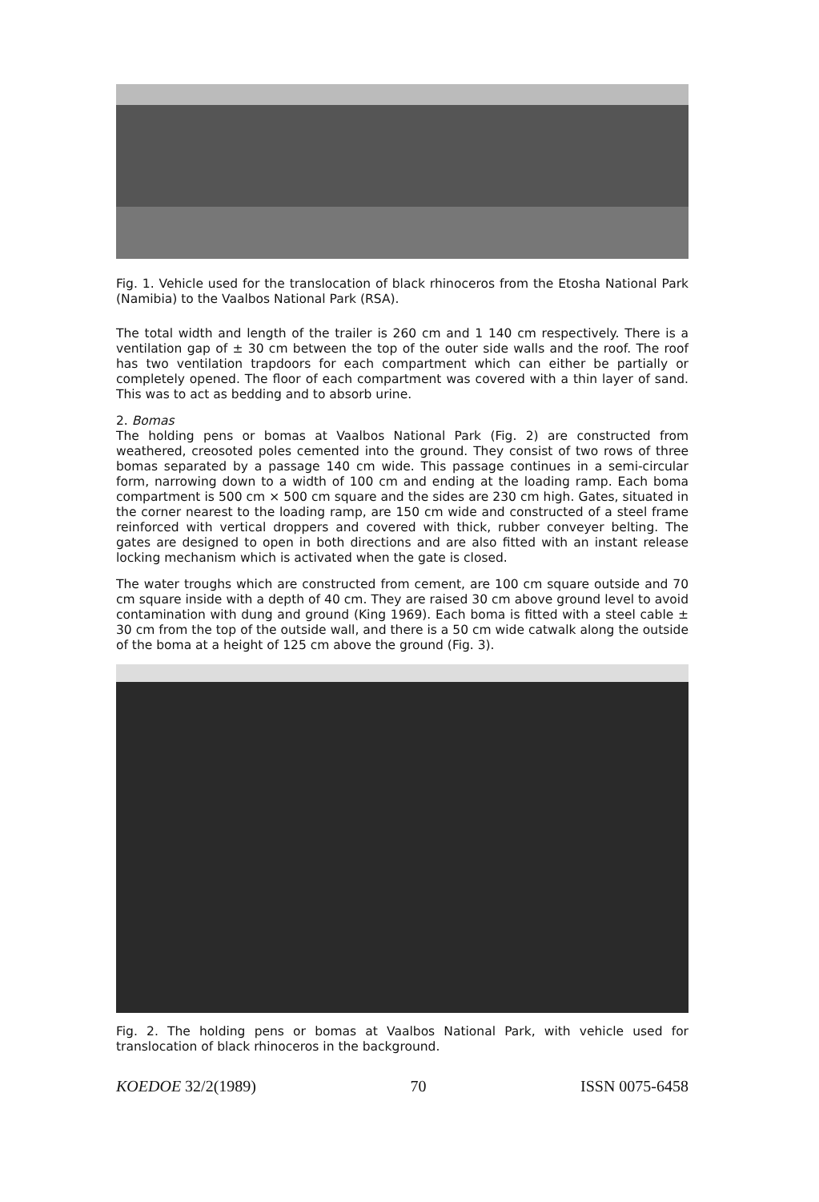Fig. 1. Vehicle used for the translocation of black rhinoceros from the Etosha National Park (Namibia) to the Vaalbos National Park (RSA).
The total width and length of the trailer is 260 cm and 1 140 cm respectively. There is a ventilation gap of ± 30 cm between the top of the outer side walls and the roof. The roof has two ventilation trapdoors for each compartment which can either be partially or completely opened. The floor of each compartment was covered with a thin layer of sand. This was to act as bedding and to absorb urine.
2. Bomas
The holding pens or bomas at Vaalbos National Park (Fig. 2) are constructed from weathered, creosoted poles cemented into the ground. They consist of two rows of three bomas separated by a passage 140 cm wide. This passage continues in a semi-circular form, narrowing down to a width of 100 cm and ending at the loading ramp. Each boma compartment is 500 cm × 500 cm square and the sides are 230 cm high. Gates, situated in the corner nearest to the loading ramp, are 150 cm wide and constructed of a steel frame reinforced with vertical droppers and covered with thick, rubber conveyer belting. The gates are designed to open in both directions and are also fitted with an instant release locking mechanism which is activated when the gate is closed.
The water troughs which are constructed from cement, are 100 cm square outside and 70 cm square inside with a depth of 40 cm. They are raised 30 cm above ground level to avoid contamination with dung and ground (King 1969). Each boma is fitted with a steel cable ± 30 cm from the top of the outside wall, and there is a 50 cm wide catwalk along the outside of the boma at a height of 125 cm above the ground (Fig. 3).
Fig. 2. The holding pens or bomas at Vaalbos National Park, with vehicle used for translocation of black rhinoceros in the background.
KOEDOE 32/2(1989) 70 ISSN 0075-6458